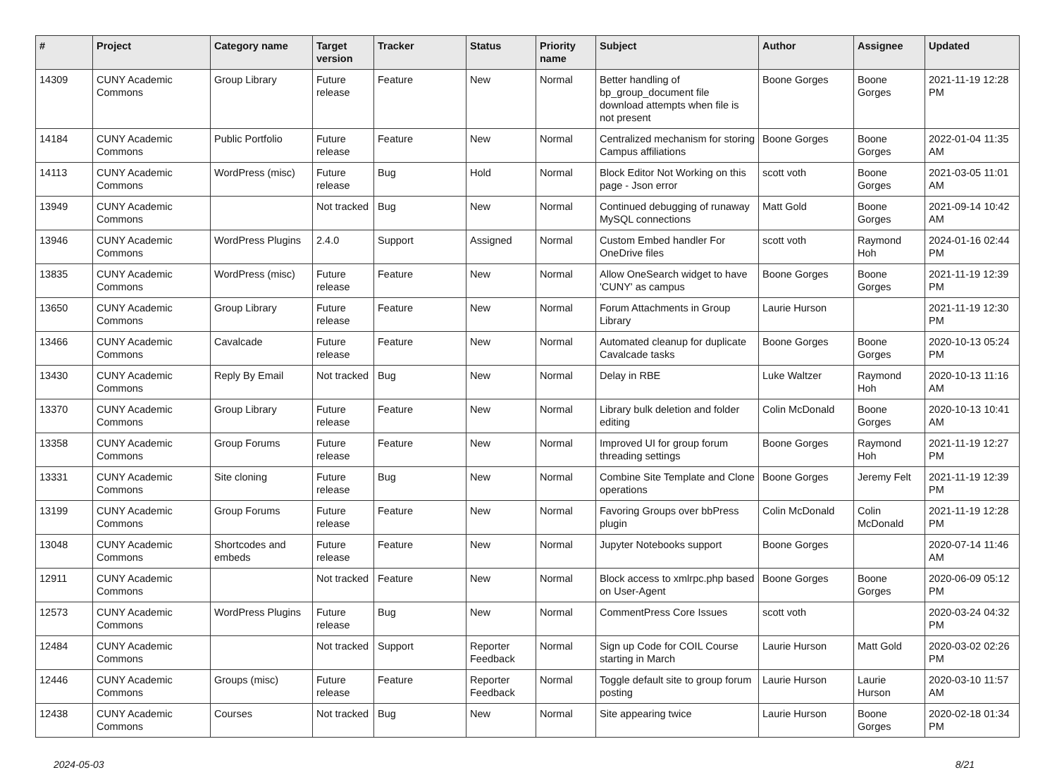| # | Project | Category name | Target version | Tracker | Status | Priority name | Subject | Author | Assignee | Updated |
| --- | --- | --- | --- | --- | --- | --- | --- | --- | --- | --- |
| 14309 | CUNY Academic Commons | Group Library | Future release | Feature | New | Normal | Better handling of bp_group_document file download attempts when file is not present | Boone Gorges | Boone Gorges | 2021-11-19 12:28 PM |
| 14184 | CUNY Academic Commons | Public Portfolio | Future release | Feature | New | Normal | Centralized mechanism for storing Campus affiliations | Boone Gorges | Boone Gorges | 2022-01-04 11:35 AM |
| 14113 | CUNY Academic Commons | WordPress (misc) | Future release | Bug | Hold | Normal | Block Editor Not Working on this page - Json error | scott voth | Boone Gorges | 2021-03-05 11:01 AM |
| 13949 | CUNY Academic Commons | | Not tracked | Bug | New | Normal | Continued debugging of runaway MySQL connections | Matt Gold | Boone Gorges | 2021-09-14 10:42 AM |
| 13946 | CUNY Academic Commons | WordPress Plugins | 2.4.0 | Support | Assigned | Normal | Custom Embed handler For OneDrive files | scott voth | Raymond Hoh | 2024-01-16 02:44 PM |
| 13835 | CUNY Academic Commons | WordPress (misc) | Future release | Feature | New | Normal | Allow OneSearch widget to have 'CUNY' as campus | Boone Gorges | Boone Gorges | 2021-11-19 12:39 PM |
| 13650 | CUNY Academic Commons | Group Library | Future release | Feature | New | Normal | Forum Attachments in Group Library | Laurie Hurson | | 2021-11-19 12:30 PM |
| 13466 | CUNY Academic Commons | Cavalcade | Future release | Feature | New | Normal | Automated cleanup for duplicate Cavalcade tasks | Boone Gorges | Boone Gorges | 2020-10-13 05:24 PM |
| 13430 | CUNY Academic Commons | Reply By Email | Not tracked | Bug | New | Normal | Delay in RBE | Luke Waltzer | Raymond Hoh | 2020-10-13 11:16 AM |
| 13370 | CUNY Academic Commons | Group Library | Future release | Feature | New | Normal | Library bulk deletion and folder editing | Colin McDonald | Boone Gorges | 2020-10-13 10:41 AM |
| 13358 | CUNY Academic Commons | Group Forums | Future release | Feature | New | Normal | Improved UI for group forum threading settings | Boone Gorges | Raymond Hoh | 2021-11-19 12:27 PM |
| 13331 | CUNY Academic Commons | Site cloning | Future release | Bug | New | Normal | Combine Site Template and Clone operations | Boone Gorges | Jeremy Felt | 2021-11-19 12:39 PM |
| 13199 | CUNY Academic Commons | Group Forums | Future release | Feature | New | Normal | Favoring Groups over bbPress plugin | Colin McDonald | Colin McDonald | 2021-11-19 12:28 PM |
| 13048 | CUNY Academic Commons | Shortcodes and embeds | Future release | Feature | New | Normal | Jupyter Notebooks support | Boone Gorges | | 2020-07-14 11:46 AM |
| 12911 | CUNY Academic Commons | | Not tracked | Feature | New | Normal | Block access to xmlrpc.php based on User-Agent | Boone Gorges | Boone Gorges | 2020-06-09 05:12 PM |
| 12573 | CUNY Academic Commons | WordPress Plugins | Future release | Bug | New | Normal | CommentPress Core Issues | scott voth | | 2020-03-24 04:32 PM |
| 12484 | CUNY Academic Commons | | Not tracked | Support | Reporter Feedback | Normal | Sign up Code for COIL Course starting in March | Laurie Hurson | Matt Gold | 2020-03-02 02:26 PM |
| 12446 | CUNY Academic Commons | Groups (misc) | Future release | Feature | Reporter Feedback | Normal | Toggle default site to group forum posting | Laurie Hurson | Laurie Hurson | 2020-03-10 11:57 AM |
| 12438 | CUNY Academic Commons | Courses | Not tracked | Bug | New | Normal | Site appearing twice | Laurie Hurson | Boone Gorges | 2020-02-18 01:34 PM |
2024-05-03 8/21